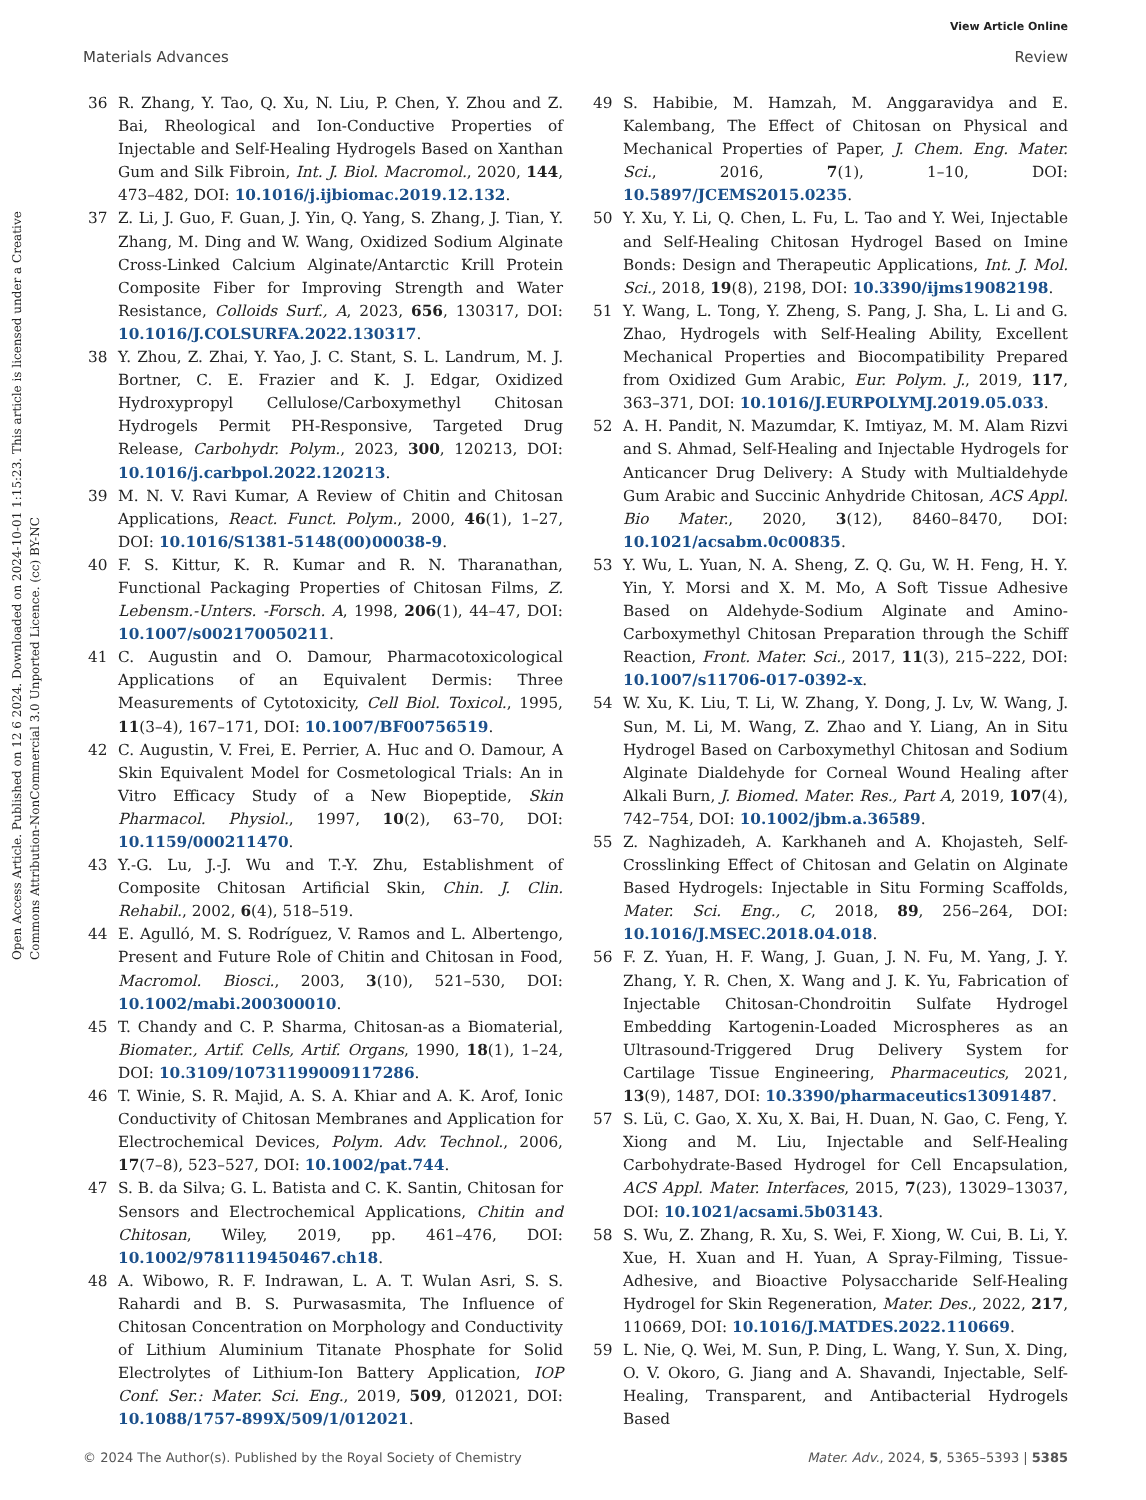View Article Online
Materials Advances Review
Open Access Article. Published on 12 6 2024. Downloaded on 2024-10-01 1:15:23. This article is licensed under a Creative Commons Attribution-NonCommercial 3.0 Unported Licence. (cc) BY-NC
36 R. Zhang, Y. Tao, Q. Xu, N. Liu, P. Chen, Y. Zhou and Z. Bai, Rheological and Ion-Conductive Properties of Injectable and Self-Healing Hydrogels Based on Xanthan Gum and Silk Fibroin, Int. J. Biol. Macromol., 2020, 144, 473–482, DOI: 10.1016/j.ijbiomac.2019.12.132.
37 Z. Li, J. Guo, F. Guan, J. Yin, Q. Yang, S. Zhang, J. Tian, Y. Zhang, M. Ding and W. Wang, Oxidized Sodium Alginate Cross-Linked Calcium Alginate/Antarctic Krill Protein Composite Fiber for Improving Strength and Water Resistance, Colloids Surf., A, 2023, 656, 130317, DOI: 10.1016/J.COLSURFA.2022.130317.
38 Y. Zhou, Z. Zhai, Y. Yao, J. C. Stant, S. L. Landrum, M. J. Bortner, C. E. Frazier and K. J. Edgar, Oxidized Hydroxypropyl Cellulose/Carboxymethyl Chitosan Hydrogels Permit PH-Responsive, Targeted Drug Release, Carbohydr. Polym., 2023, 300, 120213, DOI: 10.1016/j.carbpol.2022.120213.
39 M. N. V. Ravi Kumar, A Review of Chitin and Chitosan Applications, React. Funct. Polym., 2000, 46(1), 1–27, DOI: 10.1016/S1381-5148(00)00038-9.
40 F. S. Kittur, K. R. Kumar and R. N. Tharanathan, Functional Packaging Properties of Chitosan Films, Z. Lebensm.-Unters. -Forsch. A, 1998, 206(1), 44–47, DOI: 10.1007/s002170050211.
41 C. Augustin and O. Damour, Pharmacotoxicological Applications of an Equivalent Dermis: Three Measurements of Cytotoxicity, Cell Biol. Toxicol., 1995, 11(3–4), 167–171, DOI: 10.1007/BF00756519.
42 C. Augustin, V. Frei, E. Perrier, A. Huc and O. Damour, A Skin Equivalent Model for Cosmetological Trials: An in Vitro Efficacy Study of a New Biopeptide, Skin Pharmacol. Physiol., 1997, 10(2), 63–70, DOI: 10.1159/000211470.
43 Y.-G. Lu, J.-J. Wu and T.-Y. Zhu, Establishment of Composite Chitosan Artificial Skin, Chin. J. Clin. Rehabil., 2002, 6(4), 518–519.
44 E. Agulló, M. S. Rodríguez, V. Ramos and L. Albertengo, Present and Future Role of Chitin and Chitosan in Food, Macromol. Biosci., 2003, 3(10), 521–530, DOI: 10.1002/mabi.200300010.
45 T. Chandy and C. P. Sharma, Chitosan-as a Biomaterial, Biomater., Artif. Cells, Artif. Organs, 1990, 18(1), 1–24, DOI: 10.3109/10731199009117286.
46 T. Winie, S. R. Majid, A. S. A. Khiar and A. K. Arof, Ionic Conductivity of Chitosan Membranes and Application for Electrochemical Devices, Polym. Adv. Technol., 2006, 17(7–8), 523–527, DOI: 10.1002/pat.744.
47 S. B. da Silva; G. L. Batista and C. K. Santin, Chitosan for Sensors and Electrochemical Applications, Chitin and Chitosan, Wiley, 2019, pp. 461–476, DOI: 10.1002/9781119450467.ch18.
48 A. Wibowo, R. F. Indrawan, L. A. T. Wulan Asri, S. S. Rahardi and B. S. Purwasasmita, The Influence of Chitosan Concentration on Morphology and Conductivity of Lithium Aluminium Titanate Phosphate for Solid Electrolytes of Lithium-Ion Battery Application, IOP Conf. Ser.: Mater. Sci. Eng., 2019, 509, 012021, DOI: 10.1088/1757-899X/509/1/012021.
49 S. Habibie, M. Hamzah, M. Anggaravidya and E. Kalembang, The Effect of Chitosan on Physical and Mechanical Properties of Paper, J. Chem. Eng. Mater. Sci., 2016, 7(1), 1–10, DOI: 10.5897/JCEMS2015.0235.
50 Y. Xu, Y. Li, Q. Chen, L. Fu, L. Tao and Y. Wei, Injectable and Self-Healing Chitosan Hydrogel Based on Imine Bonds: Design and Therapeutic Applications, Int. J. Mol. Sci., 2018, 19(8), 2198, DOI: 10.3390/ijms19082198.
51 Y. Wang, L. Tong, Y. Zheng, S. Pang, J. Sha, L. Li and G. Zhao, Hydrogels with Self-Healing Ability, Excellent Mechanical Properties and Biocompatibility Prepared from Oxidized Gum Arabic, Eur. Polym. J., 2019, 117, 363–371, DOI: 10.1016/J.EURPOLYMJ.2019.05.033.
52 A. H. Pandit, N. Mazumdar, K. Imtiyaz, M. M. Alam Rizvi and S. Ahmad, Self-Healing and Injectable Hydrogels for Anticancer Drug Delivery: A Study with Multialdehyde Gum Arabic and Succinic Anhydride Chitosan, ACS Appl. Bio Mater., 2020, 3(12), 8460–8470, DOI: 10.1021/acsabm.0c00835.
53 Y. Wu, L. Yuan, N. A. Sheng, Z. Q. Gu, W. H. Feng, H. Y. Yin, Y. Morsi and X. M. Mo, A Soft Tissue Adhesive Based on Aldehyde-Sodium Alginate and Amino-Carboxymethyl Chitosan Preparation through the Schiff Reaction, Front. Mater. Sci., 2017, 11(3), 215–222, DOI: 10.1007/s11706-017-0392-x.
54 W. Xu, K. Liu, T. Li, W. Zhang, Y. Dong, J. Lv, W. Wang, J. Sun, M. Li, M. Wang, Z. Zhao and Y. Liang, An in Situ Hydrogel Based on Carboxymethyl Chitosan and Sodium Alginate Dialdehyde for Corneal Wound Healing after Alkali Burn, J. Biomed. Mater. Res., Part A, 2019, 107(4), 742–754, DOI: 10.1002/jbm.a.36589.
55 Z. Naghizadeh, A. Karkhaneh and A. Khojasteh, Self-Crosslinking Effect of Chitosan and Gelatin on Alginate Based Hydrogels: Injectable in Situ Forming Scaffolds, Mater. Sci. Eng., C, 2018, 89, 256–264, DOI: 10.1016/J.MSEC.2018.04.018.
56 F. Z. Yuan, H. F. Wang, J. Guan, J. N. Fu, M. Yang, J. Y. Zhang, Y. R. Chen, X. Wang and J. K. Yu, Fabrication of Injectable Chitosan-Chondroitin Sulfate Hydrogel Embedding Kartogenin-Loaded Microspheres as an Ultrasound-Triggered Drug Delivery System for Cartilage Tissue Engineering, Pharmaceutics, 2021, 13(9), 1487, DOI: 10.3390/pharmaceutics13091487.
57 S. Lü, C. Gao, X. Xu, X. Bai, H. Duan, N. Gao, C. Feng, Y. Xiong and M. Liu, Injectable and Self-Healing Carbohydrate-Based Hydrogel for Cell Encapsulation, ACS Appl. Mater. Interfaces, 2015, 7(23), 13029–13037, DOI: 10.1021/acsami.5b03143.
58 S. Wu, Z. Zhang, R. Xu, S. Wei, F. Xiong, W. Cui, B. Li, Y. Xue, H. Xuan and H. Yuan, A Spray-Filming, Tissue-Adhesive, and Bioactive Polysaccharide Self-Healing Hydrogel for Skin Regeneration, Mater. Des., 2022, 217, 110669, DOI: 10.1016/J.MATDES.2022.110669.
59 L. Nie, Q. Wei, M. Sun, P. Ding, L. Wang, Y. Sun, X. Ding, O. V. Okoro, G. Jiang and A. Shavandi, Injectable, Self-Healing, Transparent, and Antibacterial Hydrogels Based
© 2024 The Author(s). Published by the Royal Society of Chemistry Mater. Adv., 2024, 5, 5365–5393 | 5385